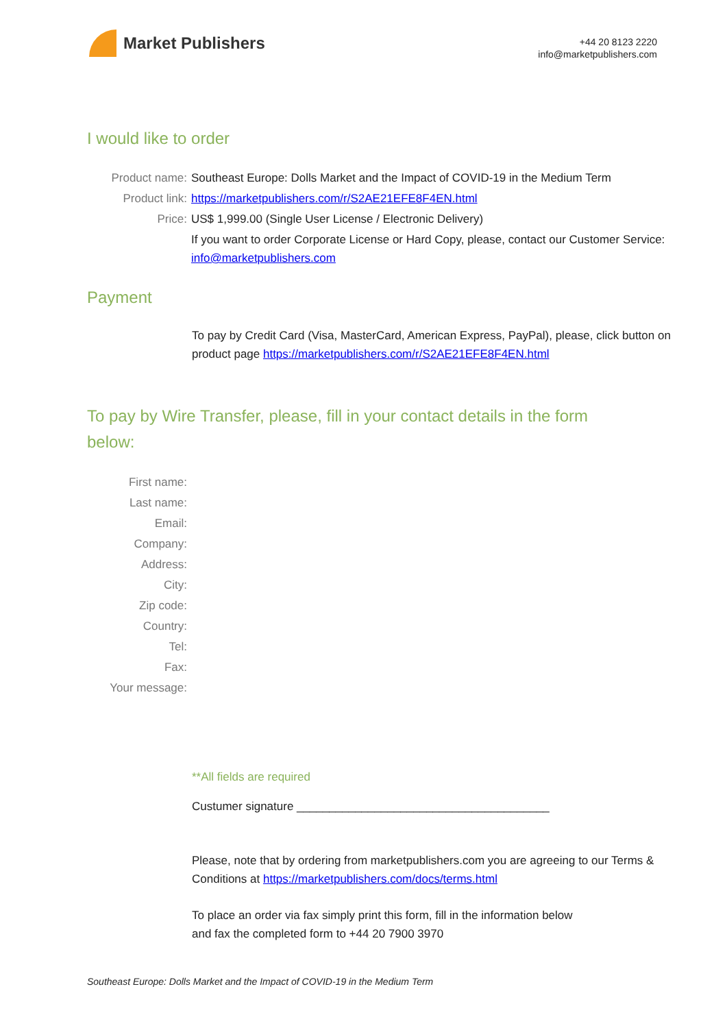Market Publishers
+44 20 8123 2220
info@marketpublishers.com
I would like to order
Product name: Southeast Europe: Dolls Market and the Impact of COVID-19 in the Medium Term
Product link: https://marketpublishers.com/r/S2AE21EFE8F4EN.html
Price: US$ 1,999.00 (Single User License / Electronic Delivery)
If you want to order Corporate License or Hard Copy, please, contact our Customer Service:
info@marketpublishers.com
Payment
To pay by Credit Card (Visa, MasterCard, American Express, PayPal), please, click button on product page https://marketpublishers.com/r/S2AE21EFE8F4EN.html
To pay by Wire Transfer, please, fill in your contact details in the form below:
First name:
Last name:
Email:
Company:
Address:
City:
Zip code:
Country:
Tel:
Fax:
Your message:
**All fields are required
Custumer signature _______________________________________
Please, note that by ordering from marketpublishers.com you are agreeing to our Terms & Conditions at https://marketpublishers.com/docs/terms.html
To place an order via fax simply print this form, fill in the information below
and fax the completed form to +44 20 7900 3970
Southeast Europe: Dolls Market and the Impact of COVID-19 in the Medium Term